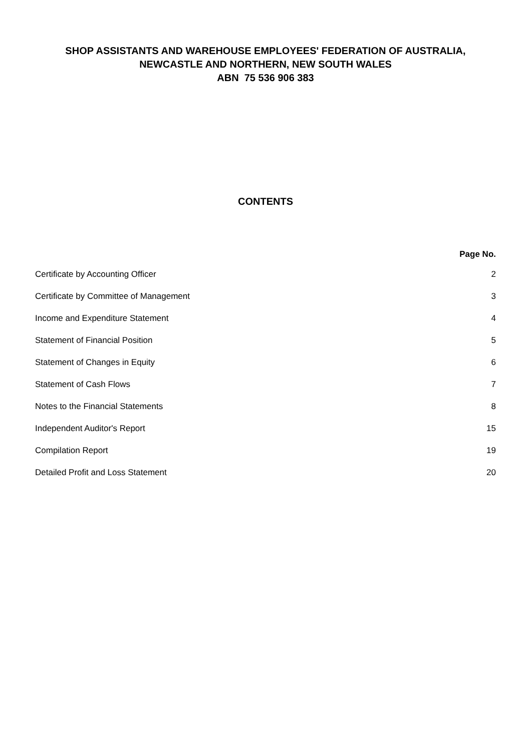SHOP ASSISTANTS AND WAREHOUSE EMPLOYEES' FEDERATION OF AUSTRALIA,
NEWCASTLE AND NORTHERN, NEW SOUTH WALES
ABN 75 536 906 383
CONTENTS
Page No.
Certificate by Accounting Officer 2
Certificate by Committee of Management 3
Income and Expenditure Statement 4
Statement of Financial Position 5
Statement of Changes in Equity 6
Statement of Cash Flows 7
Notes to the Financial Statements 8
Independent Auditor's Report 15
Compilation Report 19
Detailed Profit and Loss Statement 20